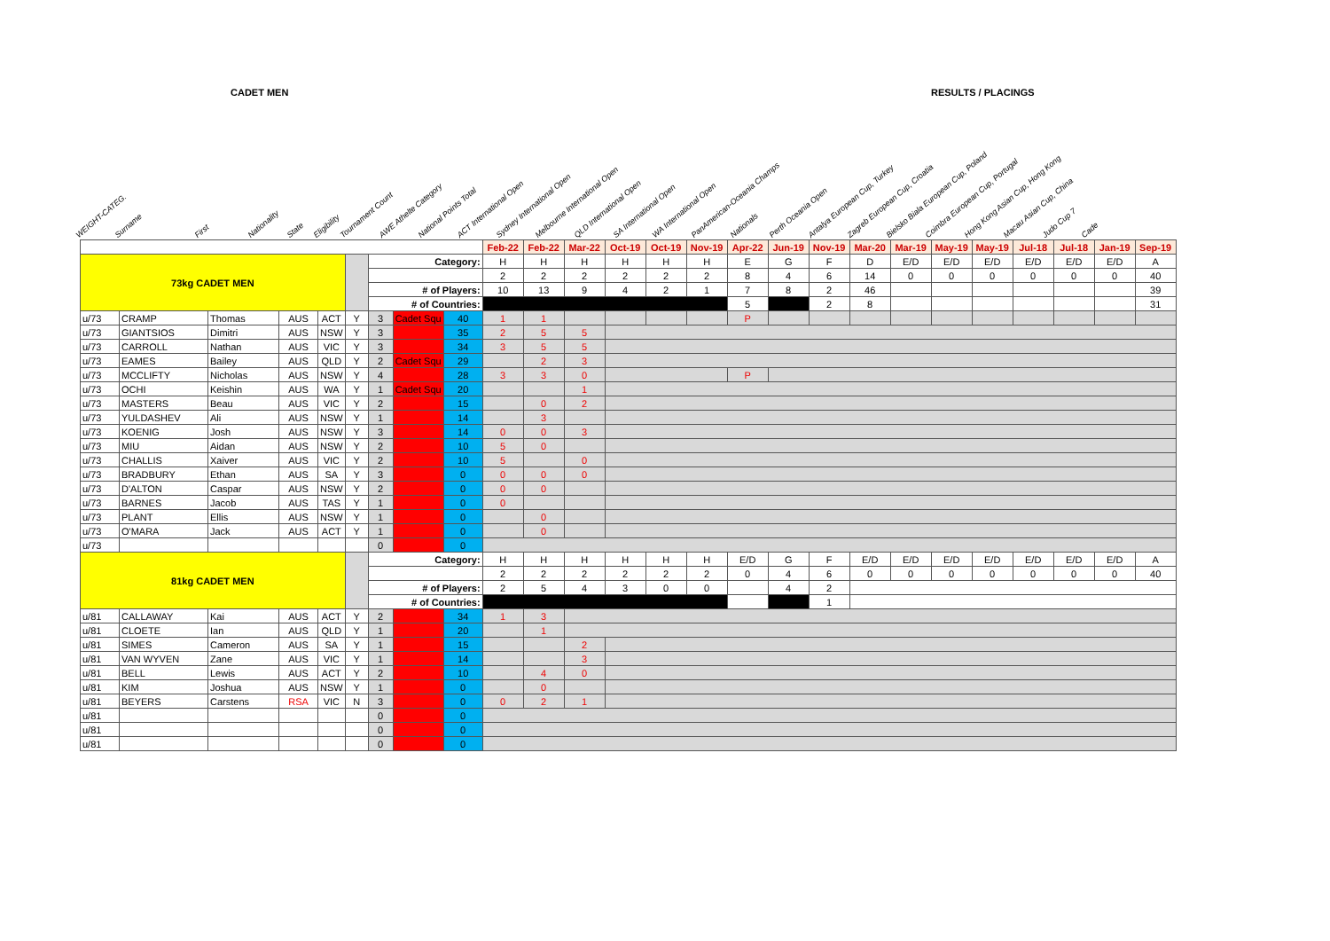CADET MEN RESULTS / PLACINGS
WEIGHT-CATEG. Surname First Nationality State Eligibility Tournament Count AWE Athelte Category National Points Total ACT International Open Sydney International Open Melbourne International Open QLD International Open SA International Open WA International Open PanAmerican-Oceania Champs Nationals Perth Oceania Open Antalya European Cup, Turkey Zagreb European Cup, Croatia Bielsko Biala European Cup, Poland Coimbra European Cup, Portugal Hong Kong Asian Cup, Hong Kong Macau Asian Cup, China Judo Cup 7 Cade
| | | | | | | | | | Feb-22 | Feb-22 | Mar-22 | Oct-19 | Oct-19 | Nov-19 | Apr-22 | Jun-19 | Nov-19 | Mar-20 | Mar-19 | May-19 | May-19 | Jul-18 | Jul-18 | Jan-19 | Sep-19 |
| 73kg CADET MEN | | | | | | Category: | | | H | H | H | H | H | H | E | G | F | D | E/D | E/D | E/D | E/D | E/D | E/D | A |
| | | | | | | | | | 2 | 2 | 2 | 2 | 2 | 2 | 8 | 4 | 6 | 14 | 0 | 0 | 0 | 0 | 0 | 0 | 40 |
| | | | | | | # of Players: | | | 10 | 13 | 9 | 4 | 2 | 1 | 7 | 8 | 2 | 46 | | | | | | | 39 |
| | | | | | | # of Countries: | | | | | | | | | 5 | | 2 | 8 | | | | | | | 31 |
| u/73 | CRAMP | Thomas | AUS | ACT | Y | 3 | Cadet Squ | 40 | 1 | 1 | | | | | P | | | | | | | | | | |
| u/73 | GIANTSIOS | Dimitri | AUS | NSW | Y | 3 | | 35 | 2 | 5 | 5 | | | | | | | | | | | | | | |
| u/73 | CARROLL | Nathan | AUS | VIC | Y | 3 | | 34 | 3 | 5 | 5 | | | | | | | | | | | | | | |
| u/73 | EAMES | Bailey | AUS | QLD | Y | 2 | Cadet Squ | 29 | | 2 | 3 | | | | | | | | | | | | | | |
| u/73 | MCCLIFTY | Nicholas | AUS | NSW | Y | 4 | | 28 | 3 | 3 | 0 | | | | P | | | | | | | | | | |
| u/73 | OCHI | Keishin | AUS | WA | Y | 1 | Cadet Squ | 20 | | | 1 | | | | | | | | | | | | | | |
| u/73 | MASTERS | Beau | AUS | VIC | Y | 2 | | 15 | | 0 | 2 | | | | | | | | | | | | | | |
| u/73 | YULDASHEV | Ali | AUS | NSW | Y | 1 | | 14 | | 3 | | | | | | | | | | | | | | | |
| u/73 | KOENIG | Josh | AUS | NSW | Y | 3 | | 14 | 0 | 0 | 3 | | | | | | | | | | | | | | |
| u/73 | MIU | Aidan | AUS | NSW | Y | 2 | | 10 | 5 | 0 | | | | | | | | | | | | | | | |
| u/73 | CHALLIS | Xaiver | AUS | VIC | Y | 2 | | 10 | 5 | | 0 | | | | | | | | | | | | | | |
| u/73 | BRADBURY | Ethan | AUS | SA | Y | 3 | | 0 | 0 | 0 | 0 | | | | | | | | | | | | | | |
| u/73 | D'ALTON | Caspar | AUS | NSW | Y | 2 | | 0 | 0 | 0 | | | | | | | | | | | | | | | |
| u/73 | BARNES | Jacob | AUS | TAS | Y | 1 | | 0 | 0 | | | | | | | | | | | | | | | | |
| u/73 | PLANT | Ellis | AUS | NSW | Y | 1 | | 0 | | 0 | | | | | | | | | | | | | | | |
| u/73 | O'MARA | Jack | AUS | ACT | Y | 1 | | 0 | | 0 | | | | | | | | | | | | | | | |
| u/73 | | | | | | 0 | | 0 | | | | | | | | | | | | | | | | | |
| 81kg CADET MEN | | | | | | Category: | | | H | H | H | H | H | H | E/D | G | F | E/D | E/D | E/D | E/D | E/D | E/D | E/D | A |
| | | | | | | | | | 2 | 2 | 2 | 2 | 2 | 2 | 0 | 4 | 6 | 0 | 0 | 0 | 0 | 0 | 0 | 0 | 40 |
| | | | | | | # of Players: | | | 2 | 5 | 4 | 3 | 0 | 0 | | 4 | 2 | | | | | | | | |
| | | | | | | # of Countries: | | | | | | | | | | | 1 | | | | | | | | |
| u/81 | CALLAWAY | Kai | AUS | ACT | Y | 2 | | 34 | 1 | 3 | | | | | | | | | | | | | | | |
| u/81 | CLOETE | Ian | AUS | QLD | Y | 1 | | 20 | | 1 | | | | | | | | | | | | | | | |
| u/81 | SIMES | Cameron | AUS | SA | Y | 1 | | 15 | | | 2 | | | | | | | | | | | | | | |
| u/81 | VAN WYVEN | Zane | AUS | VIC | Y | 1 | | 14 | | | 3 | | | | | | | | | | | | | | |
| u/81 | BELL | Lewis | AUS | ACT | Y | 2 | | 10 | | 4 | 0 | | | | | | | | | | | | | | |
| u/81 | KIM | Joshua | AUS | NSW | Y | 1 | | 0 | | 0 | | | | | | | | | | | | | | | |
| u/81 | BEYERS | Carstens | RSA | VIC | N | 3 | | 0 | 0 | 2 | 1 | | | | | | | | | | | | | | |
| u/81 | | | | | | 0 | | 0 | | | | | | | | | | | | | | | | | |
| u/81 | | | | | | 0 | | 0 | | | | | | | | | | | | | | | | | |
| u/81 | | | | | | 0 | | 0 | | | | | | | | | | | | | | | | | |